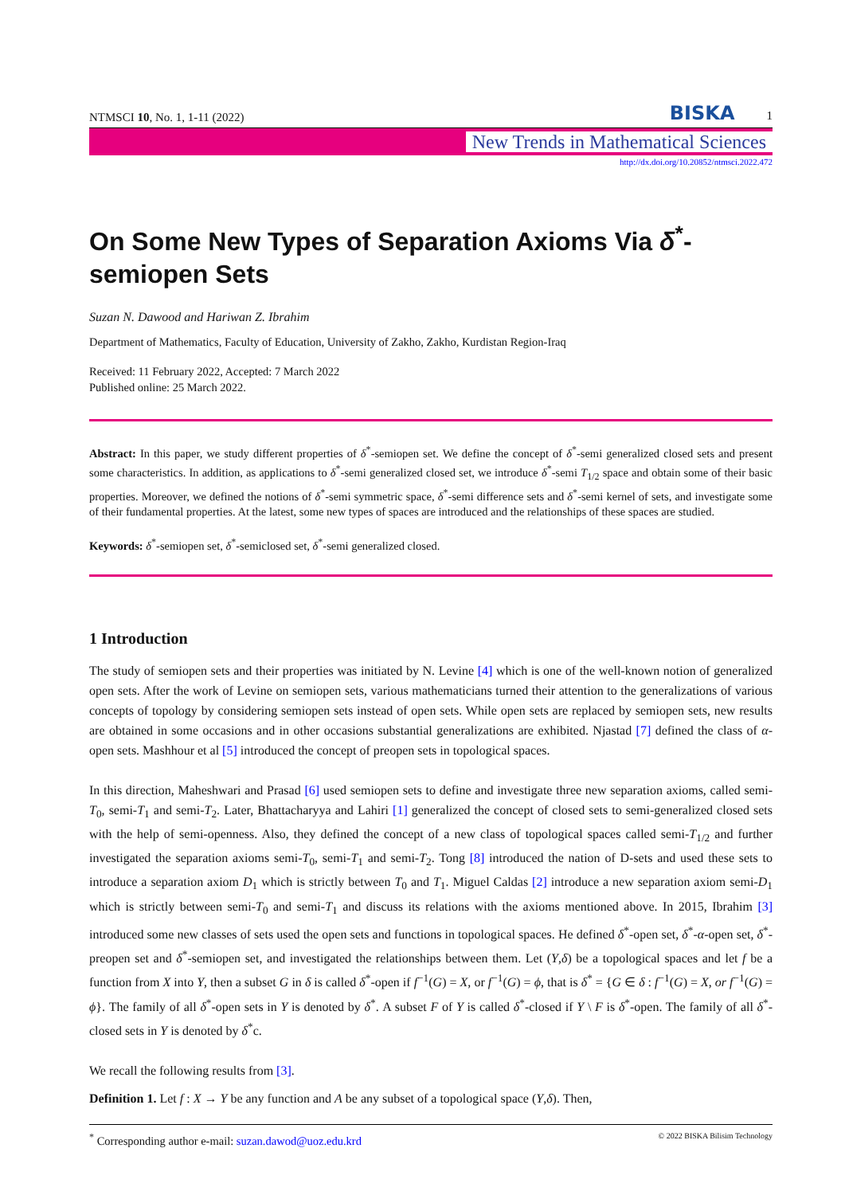NTMSCI 10, No. 1, 1-11 (2022) BISKA 1
New Trends in Mathematical Sciences
http://dx.doi.org/10.20852/ntmsci.2022.472
On Some New Types of Separation Axioms Via δ<sup>*</sup>-semiopen Sets
Suzan N. Dawood and Hariwan Z. Ibrahim
Department of Mathematics, Faculty of Education, University of Zakho, Zakho, Kurdistan Region-Iraq
Received: 11 February 2022, Accepted: 7 March 2022
Published online: 25 March 2022.
Abstract: In this paper, we study different properties of δ<sup>*</sup>-semiopen set. We define the concept of δ<sup>*</sup>-semi generalized closed sets and present some characteristics. In addition, as applications to δ<sup>*</sup>-semi generalized closed set, we introduce δ<sup>*</sup>-semi T<sub>1/2</sub> space and obtain some of their basic properties. Moreover, we defined the notions of δ<sup>*</sup>-semi symmetric space, δ<sup>*</sup>-semi difference sets and δ<sup>*</sup>-semi kernel of sets, and investigate some of their fundamental properties. At the latest, some new types of spaces are introduced and the relationships of these spaces are studied.
Keywords: δ<sup>*</sup>-semiopen set, δ<sup>*</sup>-semiclosed set, δ<sup>*</sup>-semi generalized closed.
1 Introduction
The study of semiopen sets and their properties was initiated by N. Levine [4] which is one of the well-known notion of generalized open sets. After the work of Levine on semiopen sets, various mathematicians turned their attention to the generalizations of various concepts of topology by considering semiopen sets instead of open sets. While open sets are replaced by semiopen sets, new results are obtained in some occasions and in other occasions substantial generalizations are exhibited. Njastad [7] defined the class of α-open sets. Mashhour et al [5] introduced the concept of preopen sets in topological spaces.
In this direction, Maheshwari and Prasad [6] used semiopen sets to define and investigate three new separation axioms, called semi-T<sub>0</sub>, semi-T<sub>1</sub> and semi-T<sub>2</sub>. Later, Bhattacharyya and Lahiri [1] generalized the concept of closed sets to semi-generalized closed sets with the help of semi-openness. Also, they defined the concept of a new class of topological spaces called semi-T<sub>1/2</sub> and further investigated the separation axioms semi-T<sub>0</sub>, semi-T<sub>1</sub> and semi-T<sub>2</sub>. Tong [8] introduced the nation of D-sets and used these sets to introduce a separation axiom D<sub>1</sub> which is strictly between T<sub>0</sub> and T<sub>1</sub>. Miguel Caldas [2] introduce a new separation axiom semi-D<sub>1</sub> which is strictly between semi-T<sub>0</sub> and semi-T<sub>1</sub> and discuss its relations with the axioms mentioned above. In 2015, Ibrahim [3] introduced some new classes of sets used the open sets and functions in topological spaces. He defined δ<sup>*</sup>-open set, δ<sup>*</sup>-α-open set, δ<sup>*</sup>-preopen set and δ<sup>*</sup>-semiopen set, and investigated the relationships between them. Let (Y,δ) be a topological spaces and let f be a function from X into Y, then a subset G in δ is called δ<sup>*</sup>-open if f<sup>−1</sup>(G) = X, or f<sup>−1</sup>(G) = ϕ, that is δ<sup>*</sup> = {G ∈ δ : f<sup>−1</sup>(G) = X, or f<sup>−1</sup>(G) = ϕ}. The family of all δ<sup>*</sup>-open sets in Y is denoted by δ<sup>*</sup>. A subset F of Y is called δ<sup>*</sup>-closed if Y \ F is δ<sup>*</sup>-open. The family of all δ<sup>*</sup>-closed sets in Y is denoted by δ<sup>*</sup>c.
We recall the following results from [3].
Definition 1. Let f : X → Y be any function and A be any subset of a topological space (Y,δ). Then,
<sup>*</sup> Corresponding author e-mail: suzan.dawod@uoz.edu.krd © 2022 BISKA Bilisim Technology